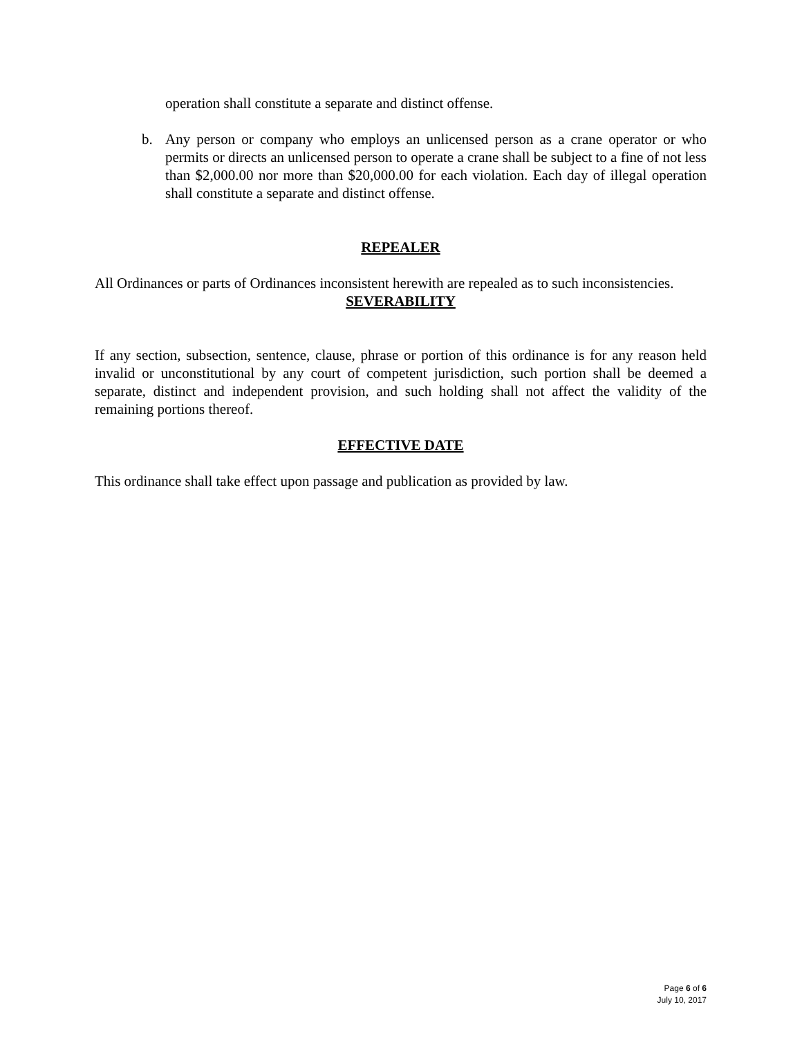operation shall constitute a separate and distinct offense.
b. Any person or company who employs an unlicensed person as a crane operator or who permits or directs an unlicensed person to operate a crane shall be subject to a fine of not less than $2,000.00 nor more than $20,000.00 for each violation. Each day of illegal operation shall constitute a separate and distinct offense.
REPEALER
All Ordinances or parts of Ordinances inconsistent herewith are repealed as to such inconsistencies.
SEVERABILITY
If any section, subsection, sentence, clause, phrase or portion of this ordinance is for any reason held invalid or unconstitutional by any court of competent jurisdiction, such portion shall be deemed a separate, distinct and independent provision, and such holding shall not affect the validity of the remaining portions thereof.
EFFECTIVE DATE
This ordinance shall take effect upon passage and publication as provided by law.
Page 6 of 6
July 10, 2017